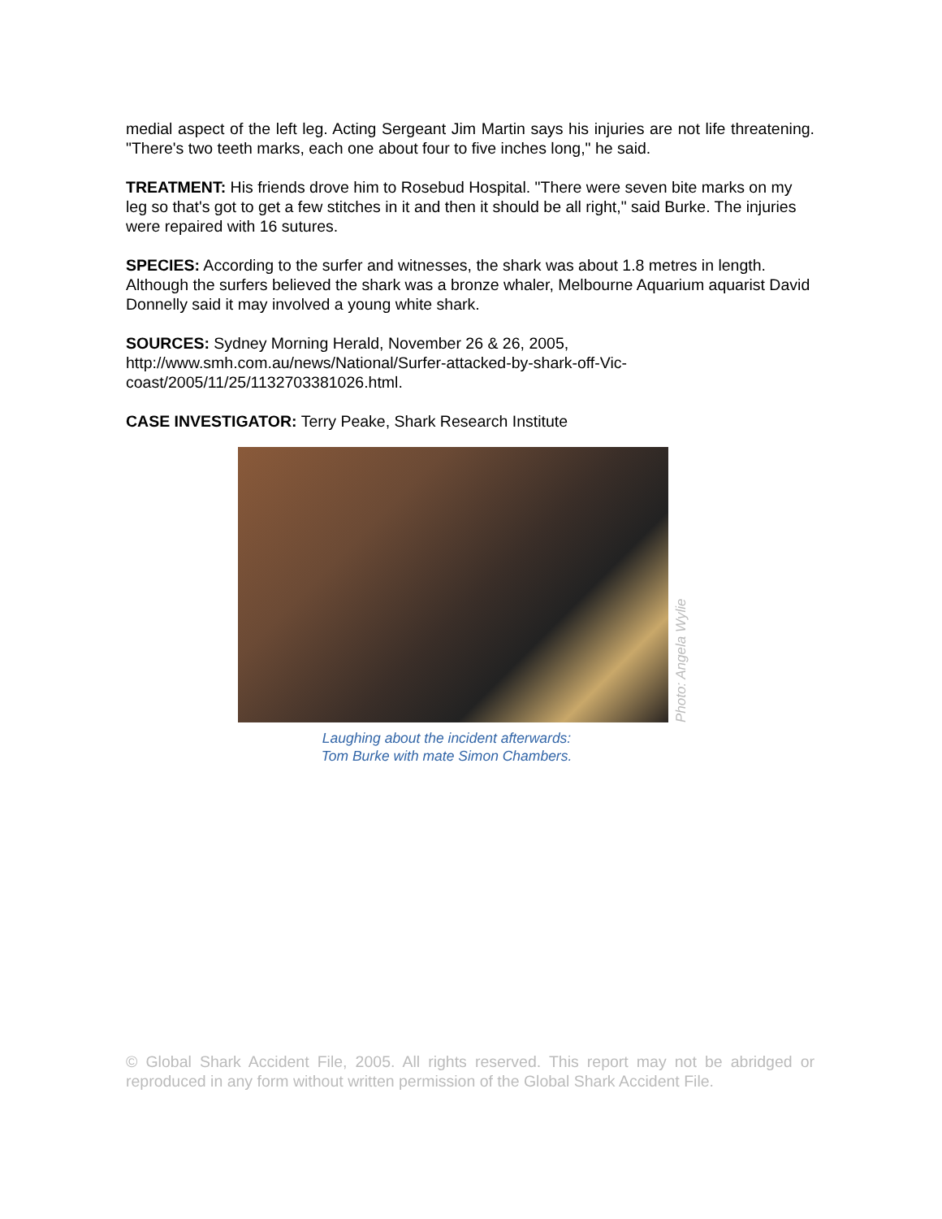medial aspect of the left leg. Acting Sergeant Jim Martin says his injuries are not life threatening. "There's two teeth marks, each one about four to five inches long," he said.
TREATMENT: His friends drove him to Rosebud Hospital. "There were seven bite marks on my leg so that's got to get a few stitches in it and then it should be all right," said Burke. The injuries were repaired with 16 sutures.
SPECIES: According to the surfer and witnesses, the shark was about 1.8 metres in length. Although the surfers believed the shark was a bronze whaler, Melbourne Aquarium aquarist David Donnelly said it may involved a young white shark.
SOURCES: Sydney Morning Herald, November 26 & 26, 2005,
http://www.smh.com.au/news/National/Surfer-attacked-by-shark-off-Vic-
coast/2005/11/25/1132703381026.html.
CASE INVESTIGATOR: Terry Peake, Shark Research Institute
Photo: Angela Wylie
Laughing about the incident afterwards:
Tom Burke with mate Simon Chambers.
© Global Shark Accident File, 2005. All rights reserved. This report may not be abridged or reproduced in any form without written permission of the Global Shark Accident File.